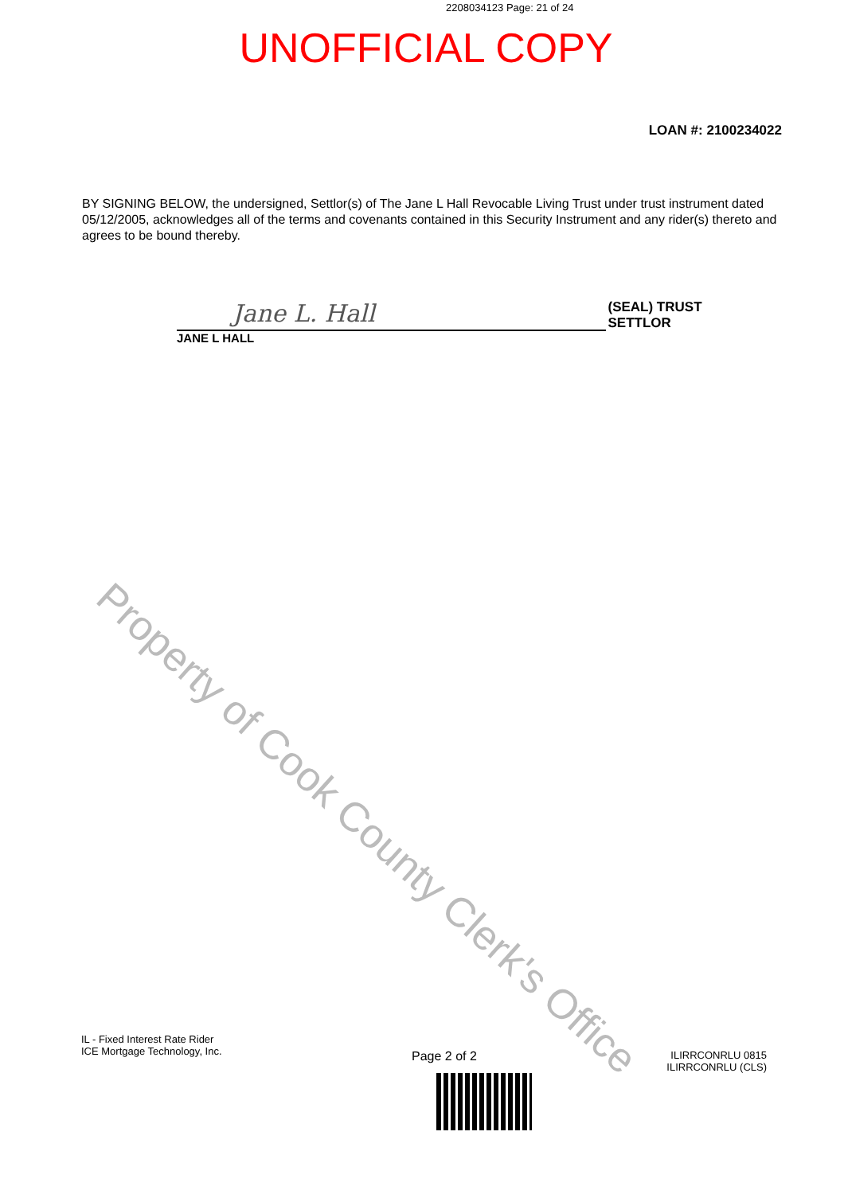2208034123 Page: 21 of 24
UNOFFICIAL COPY
LOAN #: 2100234022
BY SIGNING BELOW, the undersigned, Settlor(s) of The Jane L Hall Revocable Living Trust under trust instrument dated 05/12/2005, acknowledges all of the terms and covenants contained in this Security Instrument and any rider(s) thereto and agrees to be bound thereby.
Jane L. Hall
(SEAL) TRUST SETTLOR
JANE L HALL
Property of Cook County Clerk's Office
IL - Fixed Interest Rate Rider
ICE Mortgage Technology, Inc.
Page 2 of 2
ILIRRCONRLU 0815
ILIRRCONRLU (CLS)